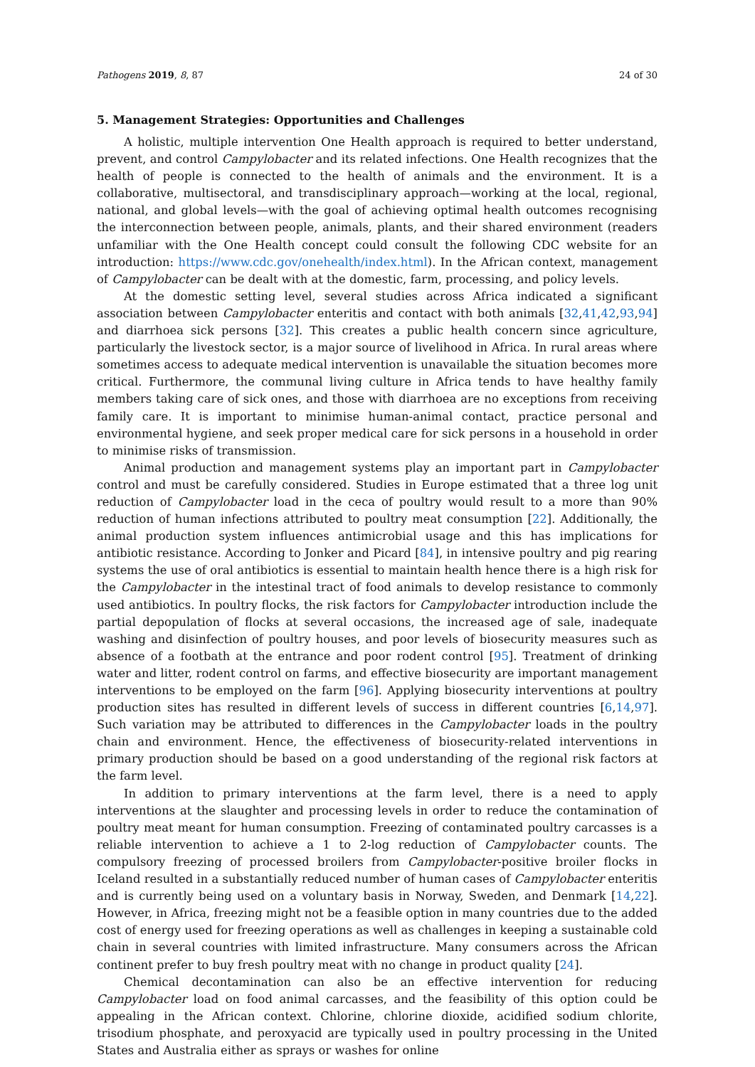Pathogens 2019, 8, 87 24 of 30
5. Management Strategies: Opportunities and Challenges
A holistic, multiple intervention One Health approach is required to better understand, prevent, and control Campylobacter and its related infections. One Health recognizes that the health of people is connected to the health of animals and the environment. It is a collaborative, multisectoral, and transdisciplinary approach—working at the local, regional, national, and global levels—with the goal of achieving optimal health outcomes recognising the interconnection between people, animals, plants, and their shared environment (readers unfamiliar with the One Health concept could consult the following CDC website for an introduction: https://www.cdc.gov/onehealth/index.html). In the African context, management of Campylobacter can be dealt with at the domestic, farm, processing, and policy levels.
At the domestic setting level, several studies across Africa indicated a significant association between Campylobacter enteritis and contact with both animals [32,41,42,93,94] and diarrhoea sick persons [32]. This creates a public health concern since agriculture, particularly the livestock sector, is a major source of livelihood in Africa. In rural areas where sometimes access to adequate medical intervention is unavailable the situation becomes more critical. Furthermore, the communal living culture in Africa tends to have healthy family members taking care of sick ones, and those with diarrhoea are no exceptions from receiving family care. It is important to minimise human-animal contact, practice personal and environmental hygiene, and seek proper medical care for sick persons in a household in order to minimise risks of transmission.
Animal production and management systems play an important part in Campylobacter control and must be carefully considered. Studies in Europe estimated that a three log unit reduction of Campylobacter load in the ceca of poultry would result to a more than 90% reduction of human infections attributed to poultry meat consumption [22]. Additionally, the animal production system influences antimicrobial usage and this has implications for antibiotic resistance. According to Jonker and Picard [84], in intensive poultry and pig rearing systems the use of oral antibiotics is essential to maintain health hence there is a high risk for the Campylobacter in the intestinal tract of food animals to develop resistance to commonly used antibiotics. In poultry flocks, the risk factors for Campylobacter introduction include the partial depopulation of flocks at several occasions, the increased age of sale, inadequate washing and disinfection of poultry houses, and poor levels of biosecurity measures such as absence of a footbath at the entrance and poor rodent control [95]. Treatment of drinking water and litter, rodent control on farms, and effective biosecurity are important management interventions to be employed on the farm [96]. Applying biosecurity interventions at poultry production sites has resulted in different levels of success in different countries [6,14,97]. Such variation may be attributed to differences in the Campylobacter loads in the poultry chain and environment. Hence, the effectiveness of biosecurity-related interventions in primary production should be based on a good understanding of the regional risk factors at the farm level.
In addition to primary interventions at the farm level, there is a need to apply interventions at the slaughter and processing levels in order to reduce the contamination of poultry meat meant for human consumption. Freezing of contaminated poultry carcasses is a reliable intervention to achieve a 1 to 2-log reduction of Campylobacter counts. The compulsory freezing of processed broilers from Campylobacter-positive broiler flocks in Iceland resulted in a substantially reduced number of human cases of Campylobacter enteritis and is currently being used on a voluntary basis in Norway, Sweden, and Denmark [14,22]. However, in Africa, freezing might not be a feasible option in many countries due to the added cost of energy used for freezing operations as well as challenges in keeping a sustainable cold chain in several countries with limited infrastructure. Many consumers across the African continent prefer to buy fresh poultry meat with no change in product quality [24].
Chemical decontamination can also be an effective intervention for reducing Campylobacter load on food animal carcasses, and the feasibility of this option could be appealing in the African context. Chlorine, chlorine dioxide, acidified sodium chlorite, trisodium phosphate, and peroxyacid are typically used in poultry processing in the United States and Australia either as sprays or washes for online